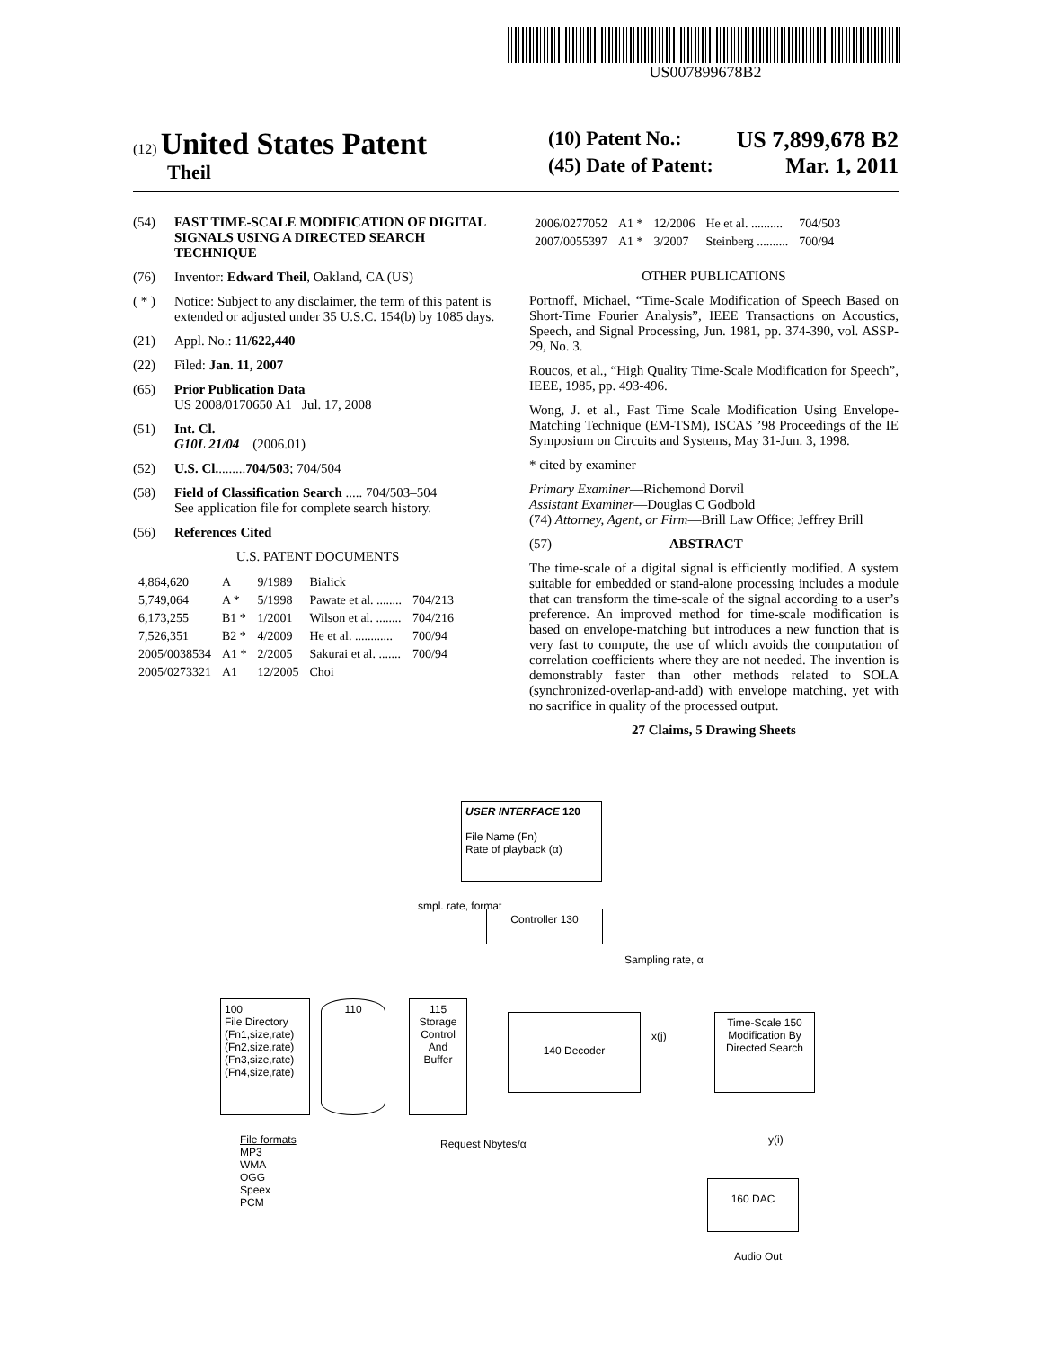US007899678B2
(12) United States Patent
Theil
(10) Patent No.: US 7,899,678 B2
(45) Date of Patent: Mar. 1, 2011
(54) FAST TIME-SCALE MODIFICATION OF DIGITAL SIGNALS USING A DIRECTED SEARCH TECHNIQUE
(76) Inventor: Edward Theil, Oakland, CA (US)
( * ) Notice: Subject to any disclaimer, the term of this patent is extended or adjusted under 35 U.S.C. 154(b) by 1085 days.
(21) Appl. No.: 11/622,440
(22) Filed: Jan. 11, 2007
(65) Prior Publication Data
US 2008/0170650 A1 Jul. 17, 2008
(51) Int. Cl.
G10L 21/04 (2006.01)
(52) U.S. Cl. ........ 704/503; 704/504
(58) Field of Classification Search ..... 704/503–504
See application file for complete search history.
(56) References Cited
U.S. PATENT DOCUMENTS
| 4,864,620 | A | 9/1989 | Bialick | |
| 5,749,064 | A * | 5/1998 | Pawate et al. ........ | 704/213 |
| 6,173,255 | B1 * | 1/2001 | Wilson et al. ........ | 704/216 |
| 7,526,351 | B2 * | 4/2009 | He et al. ............ | 700/94 |
| 2005/0038534 | A1 * | 2/2005 | Sakurai et al. ....... | 700/94 |
| 2005/0273321 | A1 | 12/2005 | Choi | |
| 2006/0277052 | A1 * | 12/2006 | He et al. .......... | 704/503 |
| 2007/0055397 | A1 * | 3/2007 | Steinberg .......... | 700/94 |
OTHER PUBLICATIONS
Portnoff, Michael, “Time-Scale Modification of Speech Based on Short-Time Fourier Analysis”, IEEE Transactions on Acoustics, Speech, and Signal Processing, Jun. 1981, pp. 374-390, vol. ASSP-29, No. 3.
Roucos, et al., “High Quality Time-Scale Modification for Speech”, IEEE, 1985, pp. 493-496.
Wong, J. et al., Fast Time Scale Modification Using Envelope-Matching Technique (EM-TSM), ISCAS ’98 Proceedings of the IE Symposium on Circuits and Systems, May 31-Jun. 3, 1998.
* cited by examiner
Primary Examiner—Richemond Dorvil
Assistant Examiner—Douglas C Godbold
(74) Attorney, Agent, or Firm—Brill Law Office; Jeffrey Brill
(57) ABSTRACT
The time-scale of a digital signal is efficiently modified. A system suitable for embedded or stand-alone processing includes a module that can transform the time-scale of the signal according to a user’s preference. An improved method for time-scale modification is based on envelope-matching but introduces a new function that is very fast to compute, the use of which avoids the computation of correlation coefficients where they are not needed. The invention is demonstrably faster than other methods related to SOLA (synchronized-overlap-and-add) with envelope matching, yet with no sacrifice in quality of the processed output.
27 Claims, 5 Drawing Sheets
USER INTERFACE 120
File Name (Fn)
Rate of playback (α)
Controller 130
smpl. rate, format
Sampling rate, α
100
File Directory
(Fn1,size,rate)
(Fn2,size,rate)
(Fn3,size,rate)
(Fn4,size,rate)
110
115
Storage Control And Buffer
140 Decoder
x(j)
Time-Scale 150 Modification By Directed Search
Request Nbytes/α y(i)
160 DAC
File formats
MP3
WMA
OGG
Speex
PCM
Audio Out